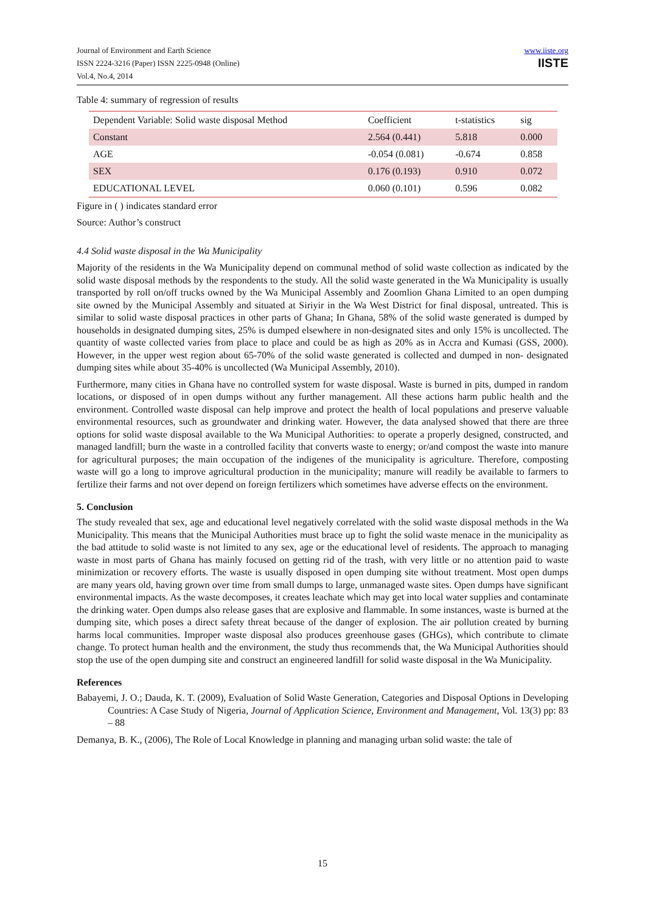Journal of Environment and Earth Science
ISSN 2224-3216 (Paper) ISSN 2225-0948 (Online)
Vol.4, No.4, 2014
www.iiste.org
IISTE
Table 4: summary of regression of results
| Dependent Variable: Solid waste disposal Method | Coefficient | t-statistics | sig |
| --- | --- | --- | --- |
| Constant | 2.564 (0.441) | 5.818 | 0.000 |
| AGE | -0.054 (0.081) | -0.674 | 0.858 |
| SEX | 0.176 (0.193) | 0.910 | 0.072 |
| EDUCATIONAL LEVEL | 0.060 (0.101) | 0.596 | 0.082 |
Figure in ( ) indicates standard error
Source: Author’s construct
4.4 Solid waste disposal in the Wa Municipality
Majority of the residents in the Wa Municipality depend on communal method of solid waste collection as indicated by the solid waste disposal methods by the respondents to the study. All the solid waste generated in the Wa Municipality is usually transported by roll on/off trucks owned by the Wa Municipal Assembly and Zoomlion Ghana Limited to an open dumping site owned by the Municipal Assembly and situated at Siriyir in the Wa West District for final disposal, untreated. This is similar to solid waste disposal practices in other parts of Ghana; In Ghana, 58% of the solid waste generated is dumped by households in designated dumping sites, 25% is dumped elsewhere in non-designated sites and only 15% is uncollected. The quantity of waste collected varies from place to place and could be as high as 20% as in Accra and Kumasi (GSS, 2000). However, in the upper west region about 65-70% of the solid waste generated is collected and dumped in non- designated dumping sites while about 35-40% is uncollected (Wa Municipal Assembly, 2010).
Furthermore, many cities in Ghana have no controlled system for waste disposal. Waste is burned in pits, dumped in random locations, or disposed of in open dumps without any further management. All these actions harm public health and the environment. Controlled waste disposal can help improve and protect the health of local populations and preserve valuable environmental resources, such as groundwater and drinking water. However, the data analysed showed that there are three options for solid waste disposal available to the Wa Municipal Authorities: to operate a properly designed, constructed, and managed landfill; burn the waste in a controlled facility that converts waste to energy; or/and compost the waste into manure for agricultural purposes; the main occupation of the indigenes of the municipality is agriculture. Therefore, composting waste will go a long to improve agricultural production in the municipality; manure will readily be available to farmers to fertilize their farms and not over depend on foreign fertilizers which sometimes have adverse effects on the environment.
5. Conclusion
The study revealed that sex, age and educational level negatively correlated with the solid waste disposal methods in the Wa Municipality. This means that the Municipal Authorities must brace up to fight the solid waste menace in the municipality as the bad attitude to solid waste is not limited to any sex, age or the educational level of residents. The approach to managing waste in most parts of Ghana has mainly focused on getting rid of the trash, with very little or no attention paid to waste minimization or recovery efforts. The waste is usually disposed in open dumping site without treatment. Most open dumps are many years old, having grown over time from small dumps to large, unmanaged waste sites. Open dumps have significant environmental impacts. As the waste decomposes, it creates leachate which may get into local water supplies and contaminate the drinking water. Open dumps also release gases that are explosive and flammable. In some instances, waste is burned at the dumping site, which poses a direct safety threat because of the danger of explosion. The air pollution created by burning harms local communities. Improper waste disposal also produces greenhouse gases (GHGs), which contribute to climate change. To protect human health and the environment, the study thus recommends that, the Wa Municipal Authorities should stop the use of the open dumping site and construct an engineered landfill for solid waste disposal in the Wa Municipality.
References
Babayemi, J. O.; Dauda, K. T. (2009), Evaluation of Solid Waste Generation, Categories and Disposal Options in Developing Countries: A Case Study of Nigeria, Journal of Application Science, Environment and Management, Vol. 13(3) pp: 83 – 88
Demanya, B. K., (2006), The Role of Local Knowledge in planning and managing urban solid waste: the tale of
15